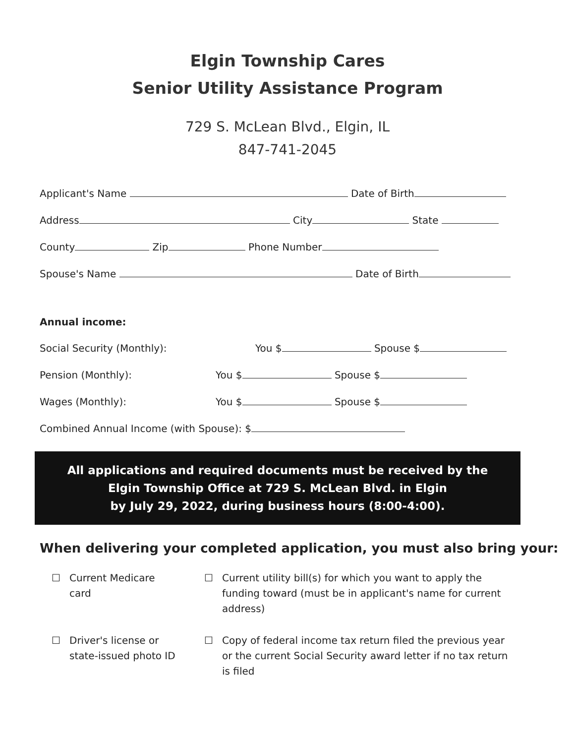Elgin Township Cares
Senior Utility Assistance Program
729 S. McLean Blvd., Elgin, IL
847-741-2045
Applicant's Name Date of Birth
Address City State
County Zip Phone Number
Spouse's Name Date of Birth
Annual income:
Social Security (Monthly): You $ Spouse $
Pension (Monthly): You $ Spouse $
Wages (Monthly): You $ Spouse $
Combined Annual Income (with Spouse): $
All applications and required documents must be received by the
Elgin Township Office at 729 S. McLean Blvd. in Elgin
by July 29, 2022, during business hours (8:00-4:00).
When delivering your completed application, you must also bring your:
☐ Current Medicare card
☐ Current utility bill(s) for which you want to apply the funding toward (must be in applicant's name for current address)
☐ Driver's license or state-issued photo ID
☐ Copy of federal income tax return filed the previous year or the current Social Security award letter if no tax return is filed